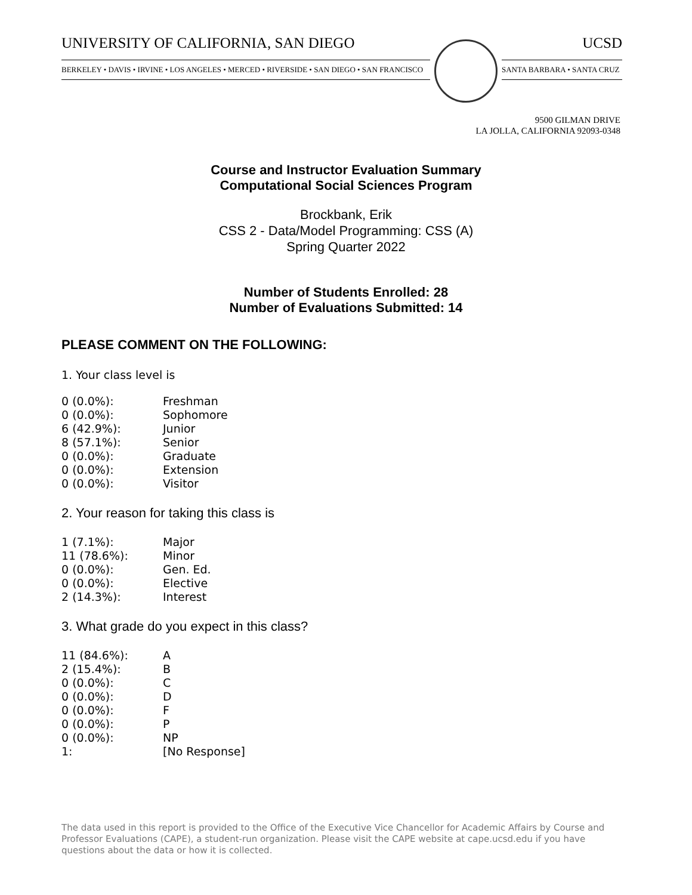UNIVERSITY OF CALIFORNIA, SAN DIEGO UCSD
BERKELEY • DAVIS • IRVINE • LOS ANGELES • MERCED • RIVERSIDE • SAN DIEGO • SAN FRANCISCO
SANTA BARBARA • SANTA CRUZ
9500 GILMAN DRIVE
LA JOLLA, CALIFORNIA 92093-0348
Course and Instructor Evaluation Summary
Computational Social Sciences Program
Brockbank, Erik
CSS 2 - Data/Model Programming: CSS (A)
Spring Quarter 2022
Number of Students Enrolled: 28
Number of Evaluations Submitted: 14
PLEASE COMMENT ON THE FOLLOWING:
1. Your class level is
| 0 (0.0%): | Freshman |
| 0 (0.0%): | Sophomore |
| 6 (42.9%): | Junior |
| 8 (57.1%): | Senior |
| 0 (0.0%): | Graduate |
| 0 (0.0%): | Extension |
| 0 (0.0%): | Visitor |
2. Your reason for taking this class is
| 1 (7.1%): | Major |
| 11 (78.6%): | Minor |
| 0 (0.0%): | Gen. Ed. |
| 0 (0.0%): | Elective |
| 2 (14.3%): | Interest |
3. What grade do you expect in this class?
| 11 (84.6%): | A |
| 2 (15.4%): | B |
| 0 (0.0%): | C |
| 0 (0.0%): | D |
| 0 (0.0%): | F |
| 0 (0.0%): | P |
| 0 (0.0%): | NP |
| 1: | [No Response] |
The data used in this report is provided to the Office of the Executive Vice Chancellor for Academic Affairs by Course and Professor Evaluations (CAPE), a student-run organization. Please visit the CAPE website at cape.ucsd.edu if you have questions about the data or how it is collected.